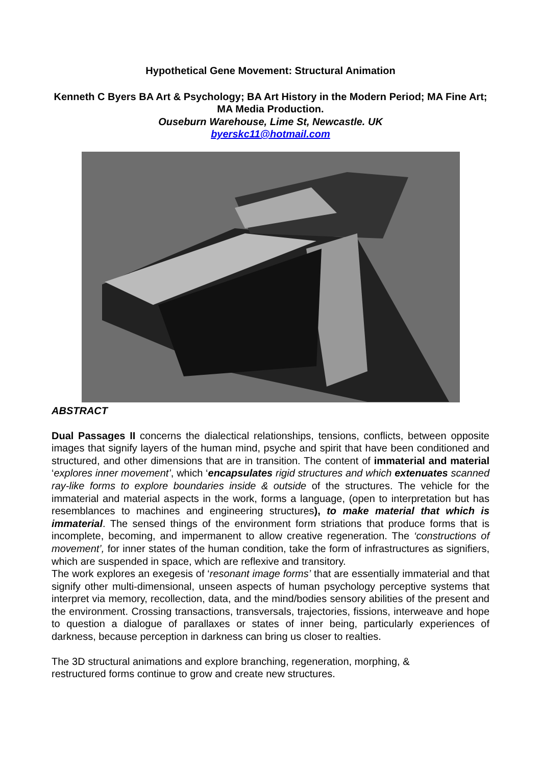Hypothetical Gene Movement: Structural Animation
Kenneth C Byers BA Art & Psychology; BA Art History in the Modern Period; MA Fine Art; MA Media Production.
Ouseburn Warehouse, Lime St, Newcastle. UK
byerskc11@hotmail.com
ABSTRACT
Dual Passages II concerns the dialectical relationships, tensions, conflicts, between opposite images that signify layers of the human mind, psyche and spirit that have been conditioned and structured, and other dimensions that are in transition. The content of immaterial and material ‘explores inner movement’, which ‘encapsulates rigid structures and which extenuates scanned ray-like forms to explore boundaries inside & outside of the structures. The vehicle for the immaterial and material aspects in the work, forms a language, (open to interpretation but has resemblances to machines and engineering structures), to make material that which is immaterial. The sensed things of the environment form striations that produce forms that is incomplete, becoming, and impermanent to allow creative regeneration. The ‘constructions of movement’, for inner states of the human condition, take the form of infrastructures as signifiers, which are suspended in space, which are reflexive and transitory.
The work explores an exegesis of ‘resonant image forms’ that are essentially immaterial and that signify other multi-dimensional, unseen aspects of human psychology perceptive systems that interpret via memory, recollection, data, and the mind/bodies sensory abilities of the present and the environment. Crossing transactions, transversals, trajectories, fissions, interweave and hope to question a dialogue of parallaxes or states of inner being, particularly experiences of darkness, because perception in darkness can bring us closer to realties.
The 3D structural animations and explore branching, regeneration, morphing, &
restructured forms continue to grow and create new structures.